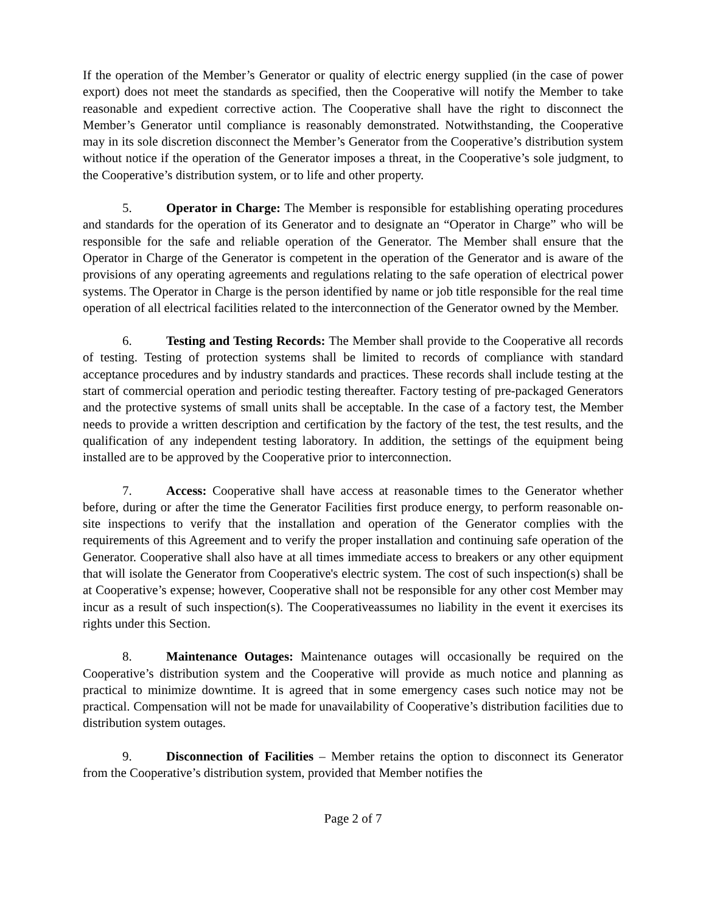If the operation of the Member’s Generator or quality of electric energy supplied (in the case of power export) does not meet the standards as specified, then the Cooperative will notify the Member to take reasonable and expedient corrective action. The Cooperative shall have the right to disconnect the Member’s Generator until compliance is reasonably demonstrated. Notwithstanding, the Cooperative may in its sole discretion disconnect the Member’s Generator from the Cooperative’s distribution system without notice if the operation of the Generator imposes a threat, in the Cooperative’s sole judgment, to the Cooperative’s distribution system, or to life and other property.
5. Operator in Charge: The Member is responsible for establishing operating procedures and standards for the operation of its Generator and to designate an “Operator in Charge” who will be responsible for the safe and reliable operation of the Generator. The Member shall ensure that the Operator in Charge of the Generator is competent in the operation of the Generator and is aware of the provisions of any operating agreements and regulations relating to the safe operation of electrical power systems. The Operator in Charge is the person identified by name or job title responsible for the real time operation of all electrical facilities related to the interconnection of the Generator owned by the Member.
6. Testing and Testing Records: The Member shall provide to the Cooperative all records of testing. Testing of protection systems shall be limited to records of compliance with standard acceptance procedures and by industry standards and practices. These records shall include testing at the start of commercial operation and periodic testing thereafter. Factory testing of pre-packaged Generators and the protective systems of small units shall be acceptable. In the case of a factory test, the Member needs to provide a written description and certification by the factory of the test, the test results, and the qualification of any independent testing laboratory. In addition, the settings of the equipment being installed are to be approved by the Cooperative prior to interconnection.
7. Access: Cooperative shall have access at reasonable times to the Generator whether before, during or after the time the Generator Facilities first produce energy, to perform reasonable on-site inspections to verify that the installation and operation of the Generator complies with the requirements of this Agreement and to verify the proper installation and continuing safe operation of the Generator. Cooperative shall also have at all times immediate access to breakers or any other equipment that will isolate the Generator from Cooperative's electric system. The cost of such inspection(s) shall be at Cooperative’s expense; however, Cooperative shall not be responsible for any other cost Member may incur as a result of such inspection(s). The Cooperativeassumes no liability in the event it exercises its rights under this Section.
8. Maintenance Outages: Maintenance outages will occasionally be required on the Cooperative’s distribution system and the Cooperative will provide as much notice and planning as practical to minimize downtime. It is agreed that in some emergency cases such notice may not be practical. Compensation will not be made for unavailability of Cooperative’s distribution facilities due to distribution system outages.
9. Disconnection of Facilities – Member retains the option to disconnect its Generator from the Cooperative’s distribution system, provided that Member notifies the
Page 2 of 7